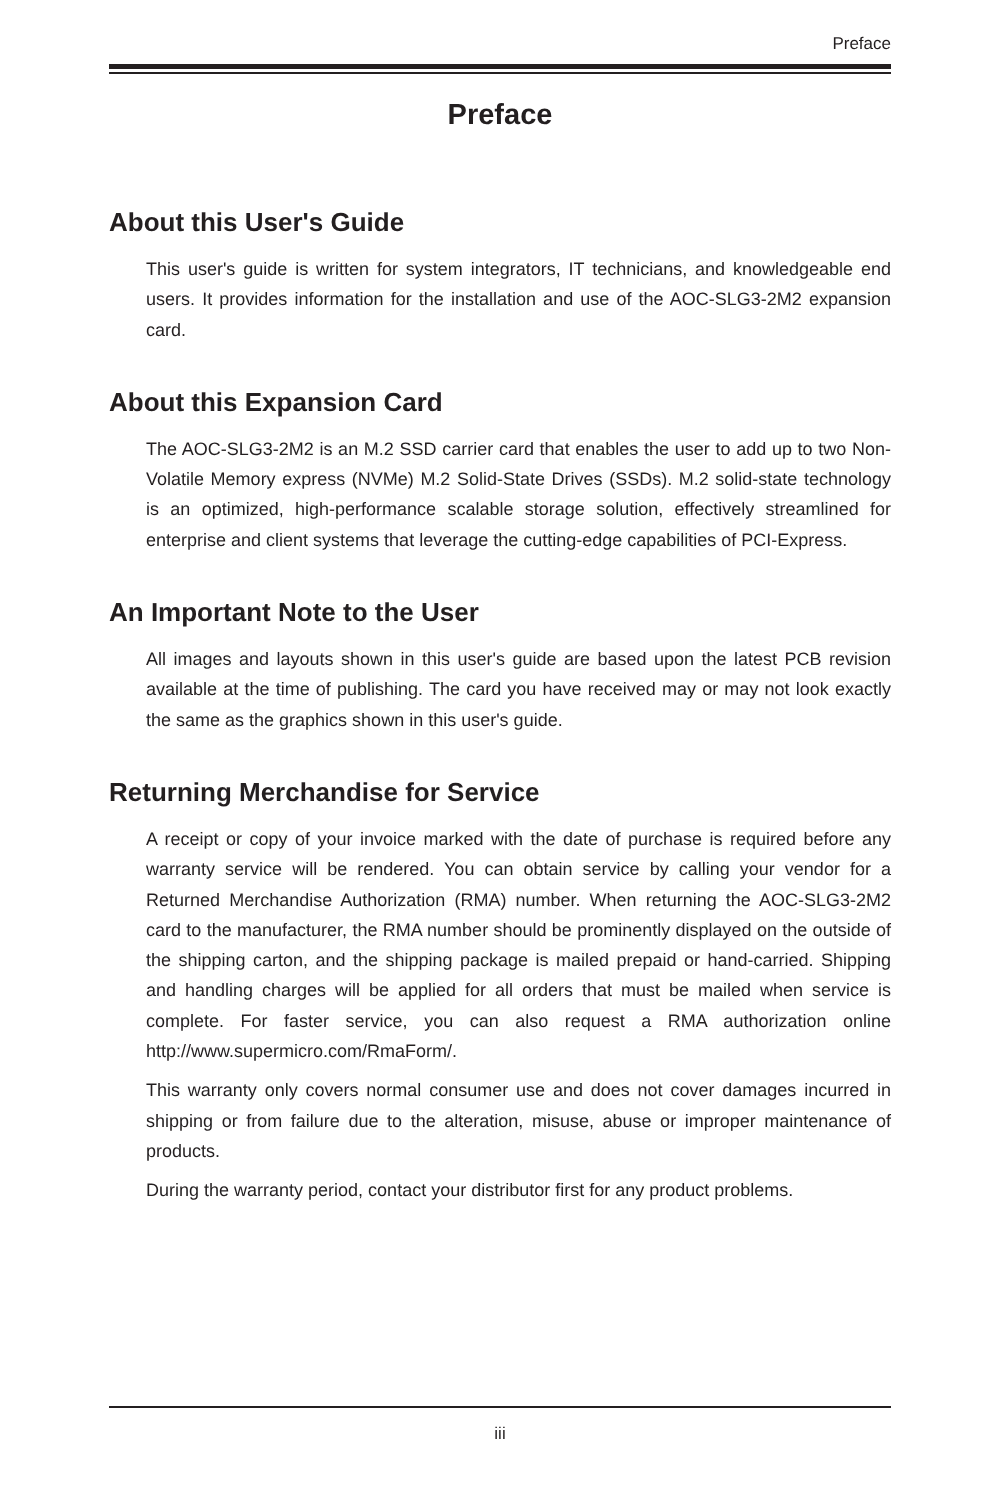Preface
Preface
About this User's Guide
This user's guide is written for system integrators, IT technicians, and knowledgeable end users. It provides information for the installation and use of the AOC-SLG3-2M2 expansion card.
About this Expansion Card
The AOC-SLG3-2M2 is an M.2 SSD carrier card that enables the user to add up to two Non-Volatile Memory express (NVMe) M.2 Solid-State Drives (SSDs). M.2 solid-state technology is an optimized, high-performance scalable storage solution, effectively streamlined for enterprise and client systems that leverage the cutting-edge capabilities of PCI-Express.
An Important Note to the User
All images and layouts shown in this user's guide are based upon the latest PCB revision available at the time of publishing. The card you have received may or may not look exactly the same as the graphics shown in this user's guide.
Returning Merchandise for Service
A receipt or copy of your invoice marked with the date of purchase is required before any warranty service will be rendered. You can obtain service by calling your vendor for a Returned Merchandise Authorization (RMA) number. When returning the AOC-SLG3-2M2 card to the manufacturer, the RMA number should be prominently displayed on the outside of the shipping carton, and the shipping package is mailed prepaid or hand-carried. Shipping and handling charges will be applied for all orders that must be mailed when service is complete. For faster service, you can also request a RMA authorization online http://www.supermicro.com/RmaForm/.
This warranty only covers normal consumer use and does not cover damages incurred in shipping or from failure due to the alteration, misuse, abuse or improper maintenance of products.
During the warranty period, contact your distributor first for any product problems.
iii